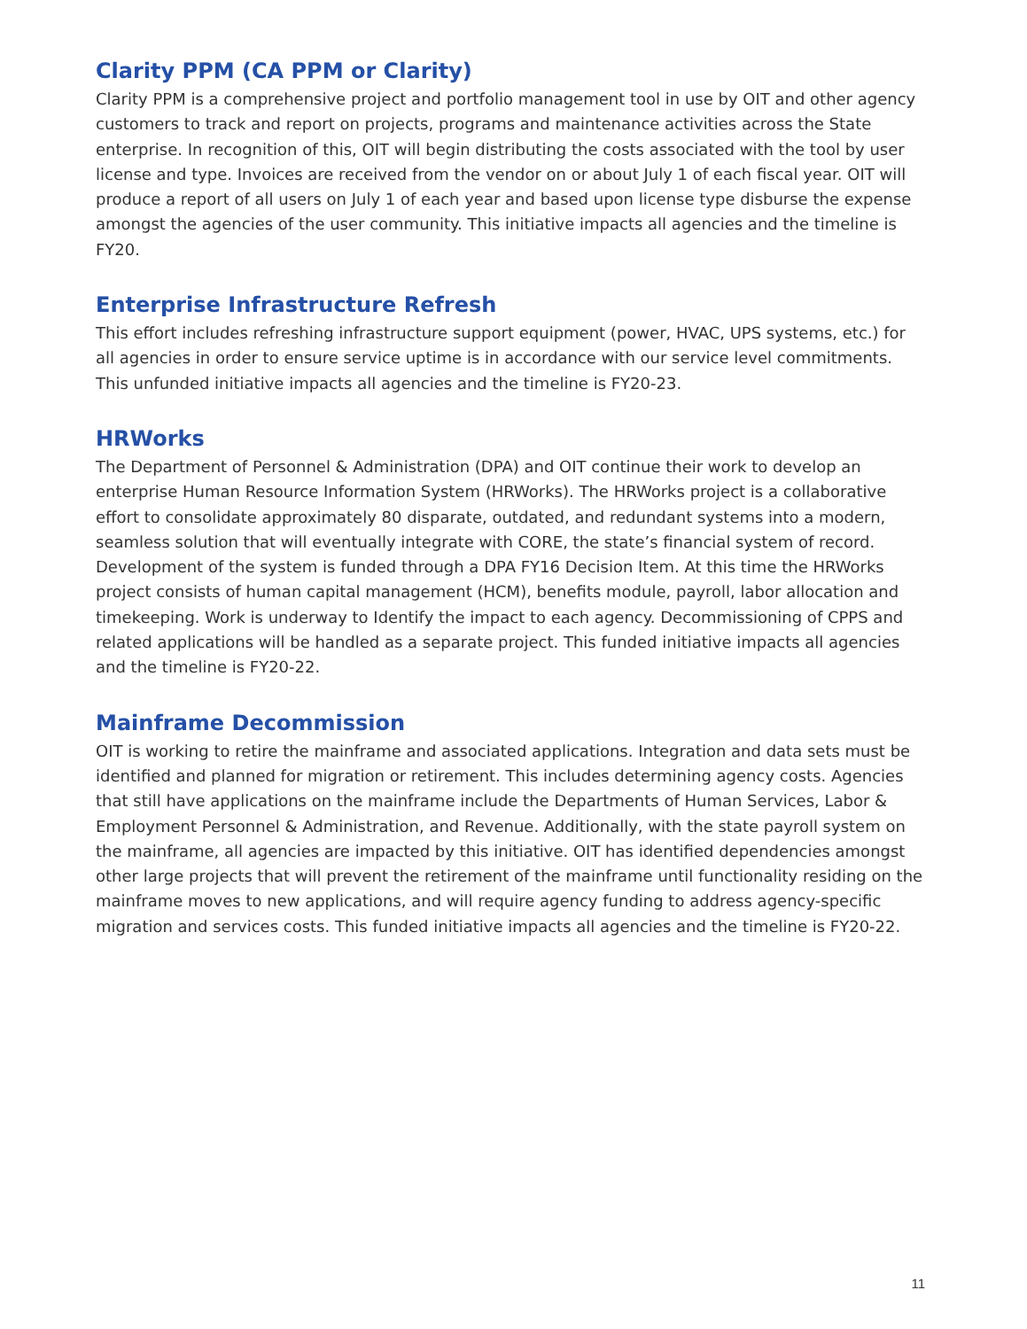Clarity PPM (CA PPM or Clarity)
Clarity PPM is a comprehensive project and portfolio management tool in use by OIT and other agency customers to track and report on projects, programs and maintenance activities across the State enterprise. In recognition of this, OIT will begin distributing the costs associated with the tool by user license and type. Invoices are received from the vendor on or about July 1 of each fiscal year. OIT will produce a report of all users on July 1 of each year and based upon license type disburse the expense amongst the agencies of the user community. This initiative impacts all agencies and the timeline is FY20.
Enterprise Infrastructure Refresh
This effort includes refreshing infrastructure support equipment (power, HVAC, UPS systems, etc.) for all agencies in order to ensure service uptime is in accordance with our service level commitments. This unfunded initiative impacts all agencies and the timeline is FY20-23.
HRWorks
The Department of Personnel & Administration (DPA) and OIT continue their work to develop an enterprise Human Resource Information System (HRWorks). The HRWorks project is a collaborative effort to consolidate approximately 80 disparate, outdated, and redundant systems into a modern, seamless solution that will eventually integrate with CORE, the state’s financial system of record. Development of the system is funded through a DPA FY16 Decision Item. At this time the HRWorks project consists of human capital management (HCM), benefits module, payroll, labor allocation and timekeeping. Work is underway to Identify the impact to each agency. Decommissioning of CPPS and related applications will be handled as a separate project. This funded initiative impacts all agencies and the timeline is FY20-22.
Mainframe Decommission
OIT is working to retire the mainframe and associated applications. Integration and data sets must be identified and planned for migration or retirement. This includes determining agency costs. Agencies that still have applications on the mainframe include the Departments of Human Services, Labor & Employment Personnel & Administration, and Revenue. Additionally, with the state payroll system on the mainframe, all agencies are impacted by this initiative. OIT has identified dependencies amongst other large projects that will prevent the retirement of the mainframe until functionality residing on the mainframe moves to new applications, and will require agency funding to address agency-specific migration and services costs. This funded initiative impacts all agencies and the timeline is FY20-22.
11